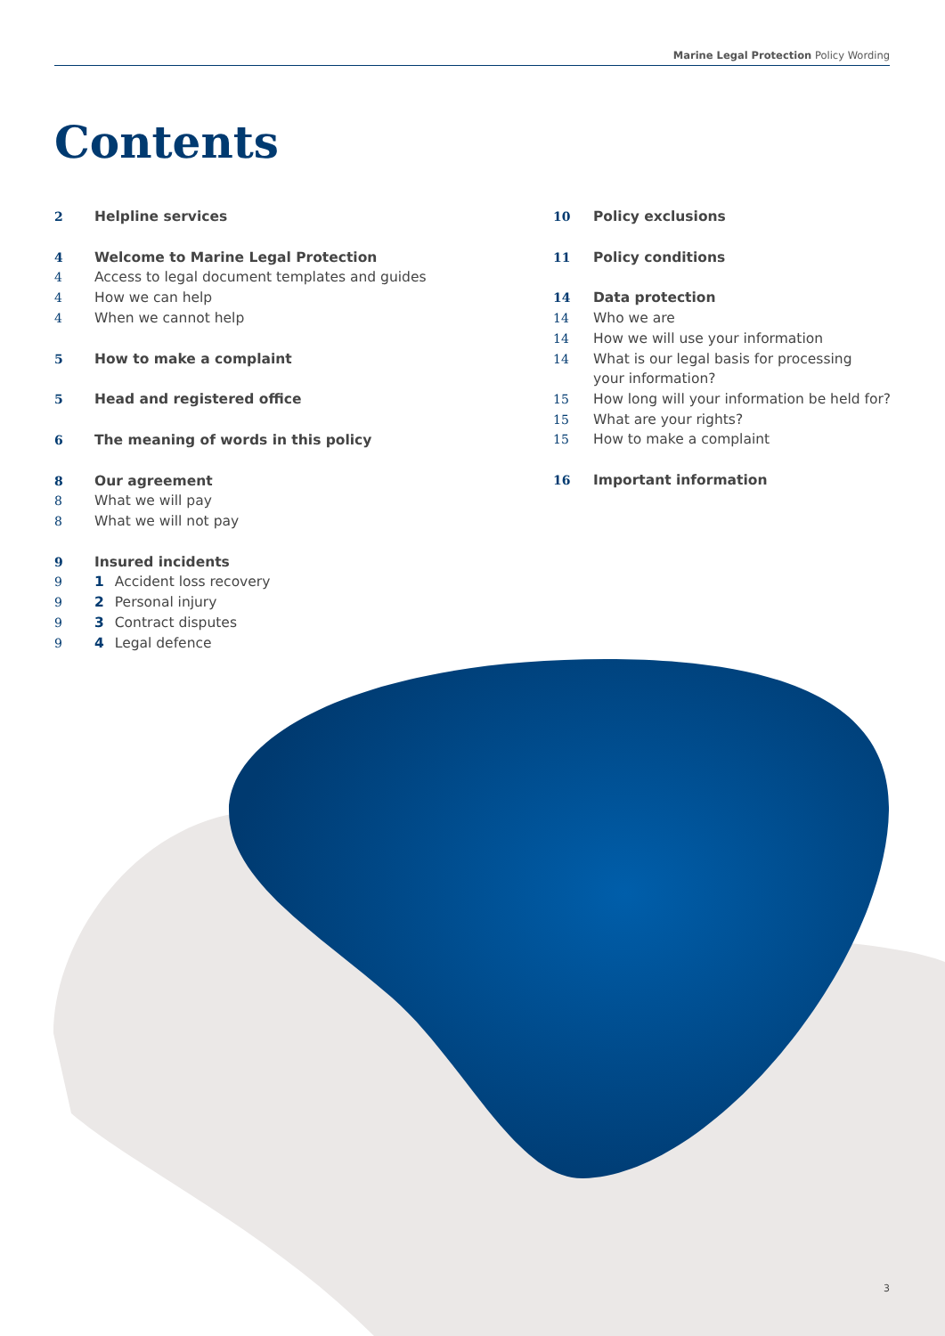Marine Legal Protection Policy Wording
Contents
2 Helpline services
4 Welcome to Marine Legal Protection
4 Access to legal document templates and guides
4 How we can help
4 When we cannot help
5 How to make a complaint
5 Head and registered office
6 The meaning of words in this policy
8 Our agreement
8 What we will pay
8 What we will not pay
9 Insured incidents
9 1 Accident loss recovery
9 2 Personal injury
9 3 Contract disputes
9 4 Legal defence
10 Policy exclusions
11 Policy conditions
14 Data protection
14 Who we are
14 How we will use your information
14 What is our legal basis for processing
your information?
15 How long will your information be held for?
15 What are your rights?
15 How to make a complaint
16 Important information
3